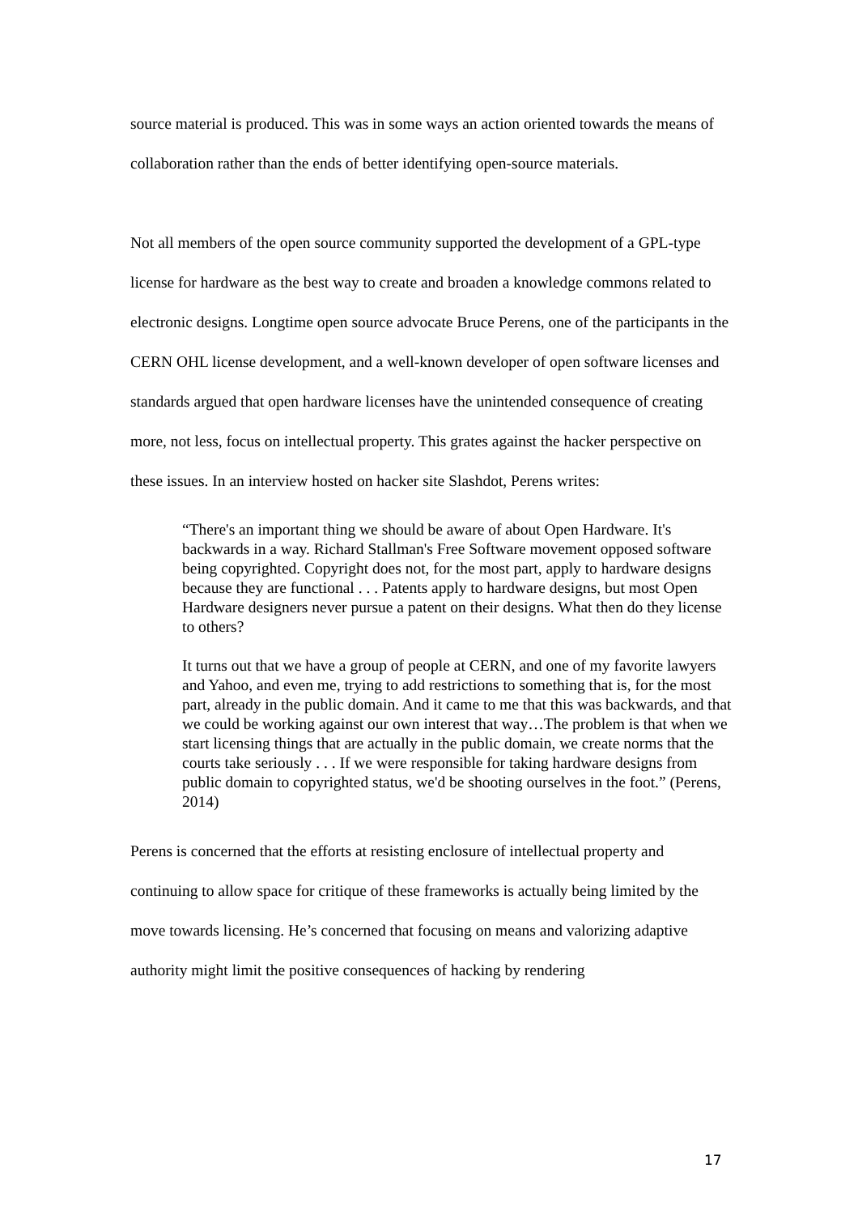source material is produced. This was in some ways an action oriented towards the means of collaboration rather than the ends of better identifying open-source materials.
Not all members of the open source community supported the development of a GPL-type license for hardware as the best way to create and broaden a knowledge commons related to electronic designs. Longtime open source advocate Bruce Perens, one of the participants in the CERN OHL license development, and a well-known developer of open software licenses and standards argued that open hardware licenses have the unintended consequence of creating more, not less, focus on intellectual property. This grates against the hacker perspective on these issues. In an interview hosted on hacker site Slashdot, Perens writes:
“There's an important thing we should be aware of about Open Hardware. It's backwards in a way. Richard Stallman's Free Software movement opposed software being copyrighted. Copyright does not, for the most part, apply to hardware designs because they are functional . . . Patents apply to hardware designs, but most Open Hardware designers never pursue a patent on their designs. What then do they license to others?
It turns out that we have a group of people at CERN, and one of my favorite lawyers and Yahoo, and even me, trying to add restrictions to something that is, for the most part, already in the public domain. And it came to me that this was backwards, and that we could be working against our own interest that way…The problem is that when we start licensing things that are actually in the public domain, we create norms that the courts take seriously . . . If we were responsible for taking hardware designs from public domain to copyrighted status, we'd be shooting ourselves in the foot.” (Perens, 2014)
Perens is concerned that the efforts at resisting enclosure of intellectual property and continuing to allow space for critique of these frameworks is actually being limited by the move towards licensing. He’s concerned that focusing on means and valorizing adaptive authority might limit the positive consequences of hacking by rendering
17